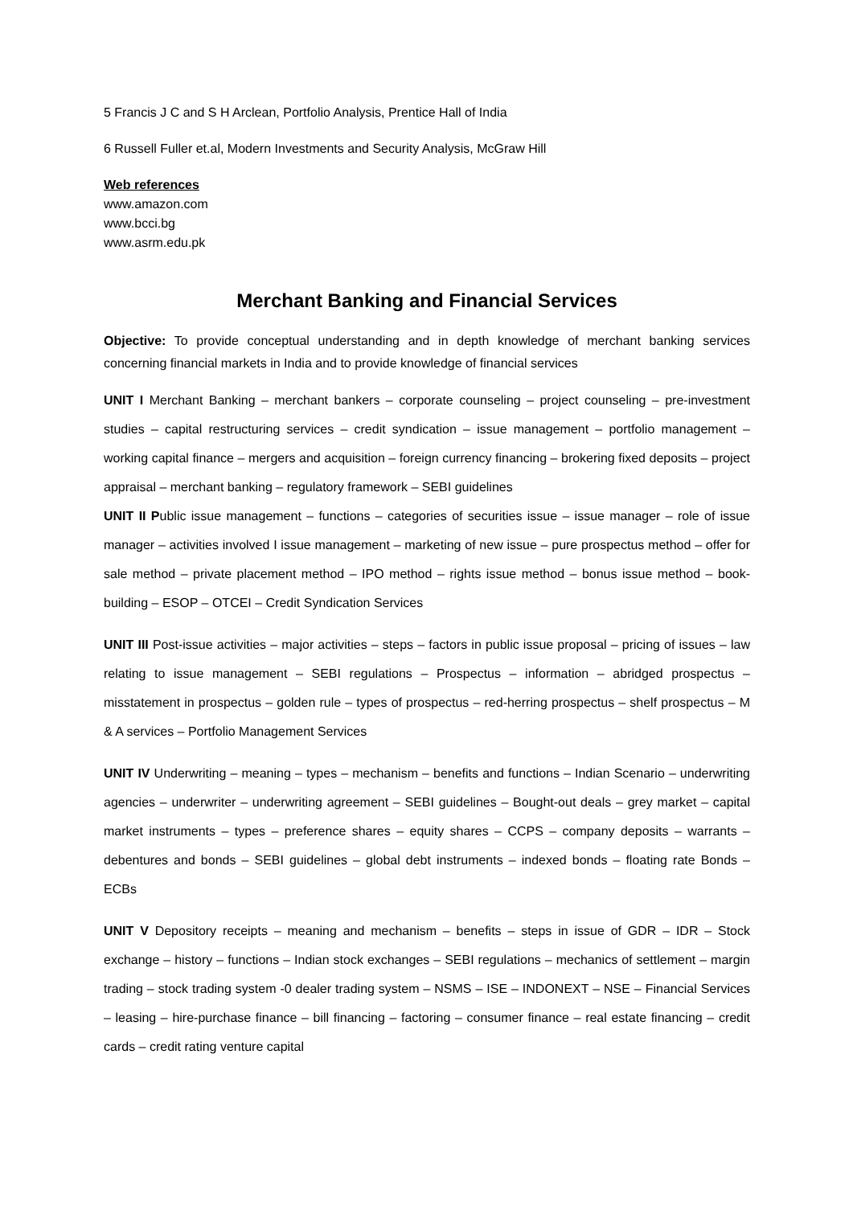5 Francis J C and S H Arclean, Portfolio Analysis, Prentice Hall of India
6 Russell Fuller et.al, Modern Investments and Security Analysis, McGraw Hill
Web references
www.amazon.com
www.bcci.bg
www.asrm.edu.pk
Merchant Banking and Financial Services
Objective: To provide conceptual understanding and in depth knowledge of merchant banking services concerning financial markets in India and to provide knowledge of financial services
UNIT I Merchant Banking – merchant bankers – corporate counseling – project counseling – pre-investment studies – capital restructuring services – credit syndication – issue management – portfolio management – working capital finance – mergers and acquisition – foreign currency financing – brokering fixed deposits – project appraisal – merchant banking – regulatory framework – SEBI guidelines
UNIT II Public issue management – functions – categories of securities issue – issue manager – role of issue manager – activities involved I issue management – marketing of new issue – pure prospectus method – offer for sale method – private placement method – IPO method – rights issue method – bonus issue method – book-building – ESOP – OTCEI – Credit Syndication Services
UNIT III Post-issue activities – major activities – steps – factors in public issue proposal – pricing of issues – law relating to issue management – SEBI regulations – Prospectus – information – abridged prospectus – misstatement in prospectus – golden rule – types of prospectus – red-herring prospectus – shelf prospectus – M & A services – Portfolio Management Services
UNIT IV Underwriting – meaning – types – mechanism – benefits and functions – Indian Scenario – underwriting agencies – underwriter – underwriting agreement – SEBI guidelines – Bought-out deals – grey market – capital market instruments – types – preference shares – equity shares – CCPS – company deposits – warrants – debentures and bonds – SEBI guidelines – global debt instruments – indexed bonds – floating rate Bonds – ECBs
UNIT V Depository receipts – meaning and mechanism – benefits – steps in issue of GDR – IDR – Stock exchange – history – functions – Indian stock exchanges – SEBI regulations – mechanics of settlement – margin trading – stock trading system -0 dealer trading system – NSMS – ISE – INDONEXT – NSE – Financial Services – leasing – hire-purchase finance – bill financing – factoring – consumer finance – real estate financing – credit cards – credit rating venture capital